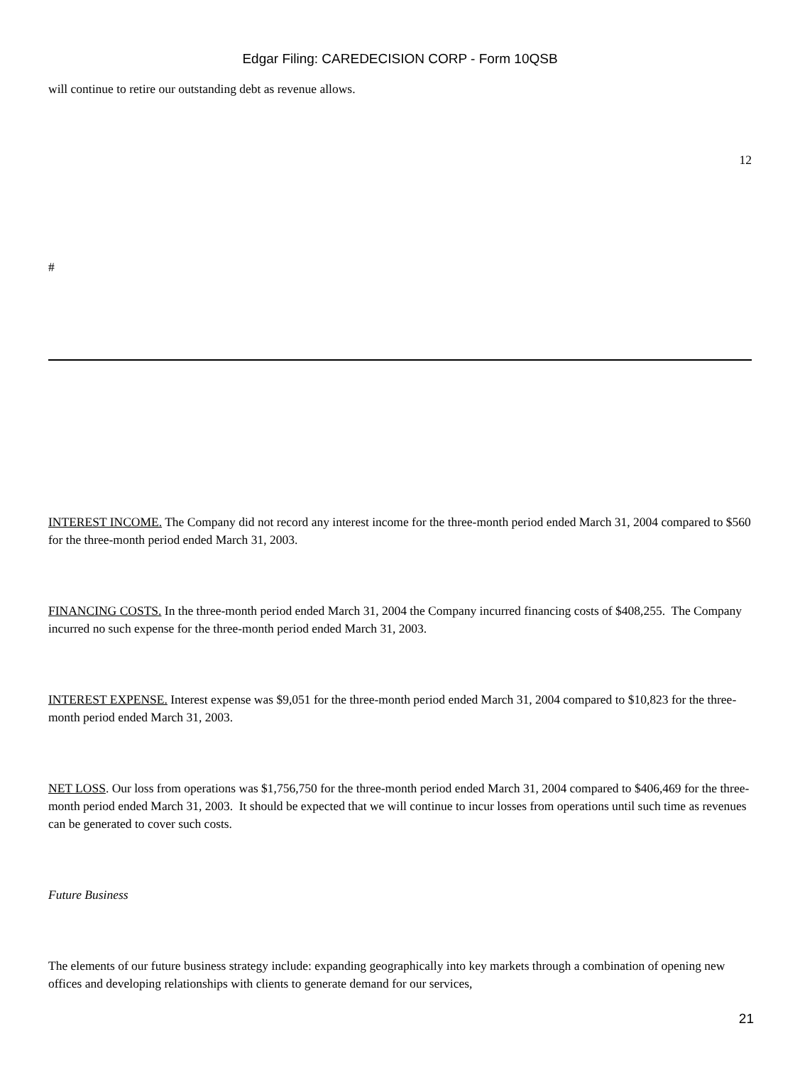Edgar Filing: CAREDECISION CORP - Form 10QSB
will continue to retire our outstanding debt as revenue allows.
12
#
INTEREST INCOME. The Company did not record any interest income for the three-month period ended March 31, 2004 compared to $560 for the three-month period ended March 31, 2003.
FINANCING COSTS. In the three-month period ended March 31, 2004 the Company incurred financing costs of $408,255. The Company incurred no such expense for the three-month period ended March 31, 2003.
INTEREST EXPENSE. Interest expense was $9,051 for the three-month period ended March 31, 2004 compared to $10,823 for the three-month period ended March 31, 2003.
NET LOSS. Our loss from operations was $1,756,750 for the three-month period ended March 31, 2004 compared to $406,469 for the three-month period ended March 31, 2003. It should be expected that we will continue to incur losses from operations until such time as revenues can be generated to cover such costs.
Future Business
The elements of our future business strategy include: expanding geographically into key markets through a combination of opening new offices and developing relationships with clients to generate demand for our services,
21